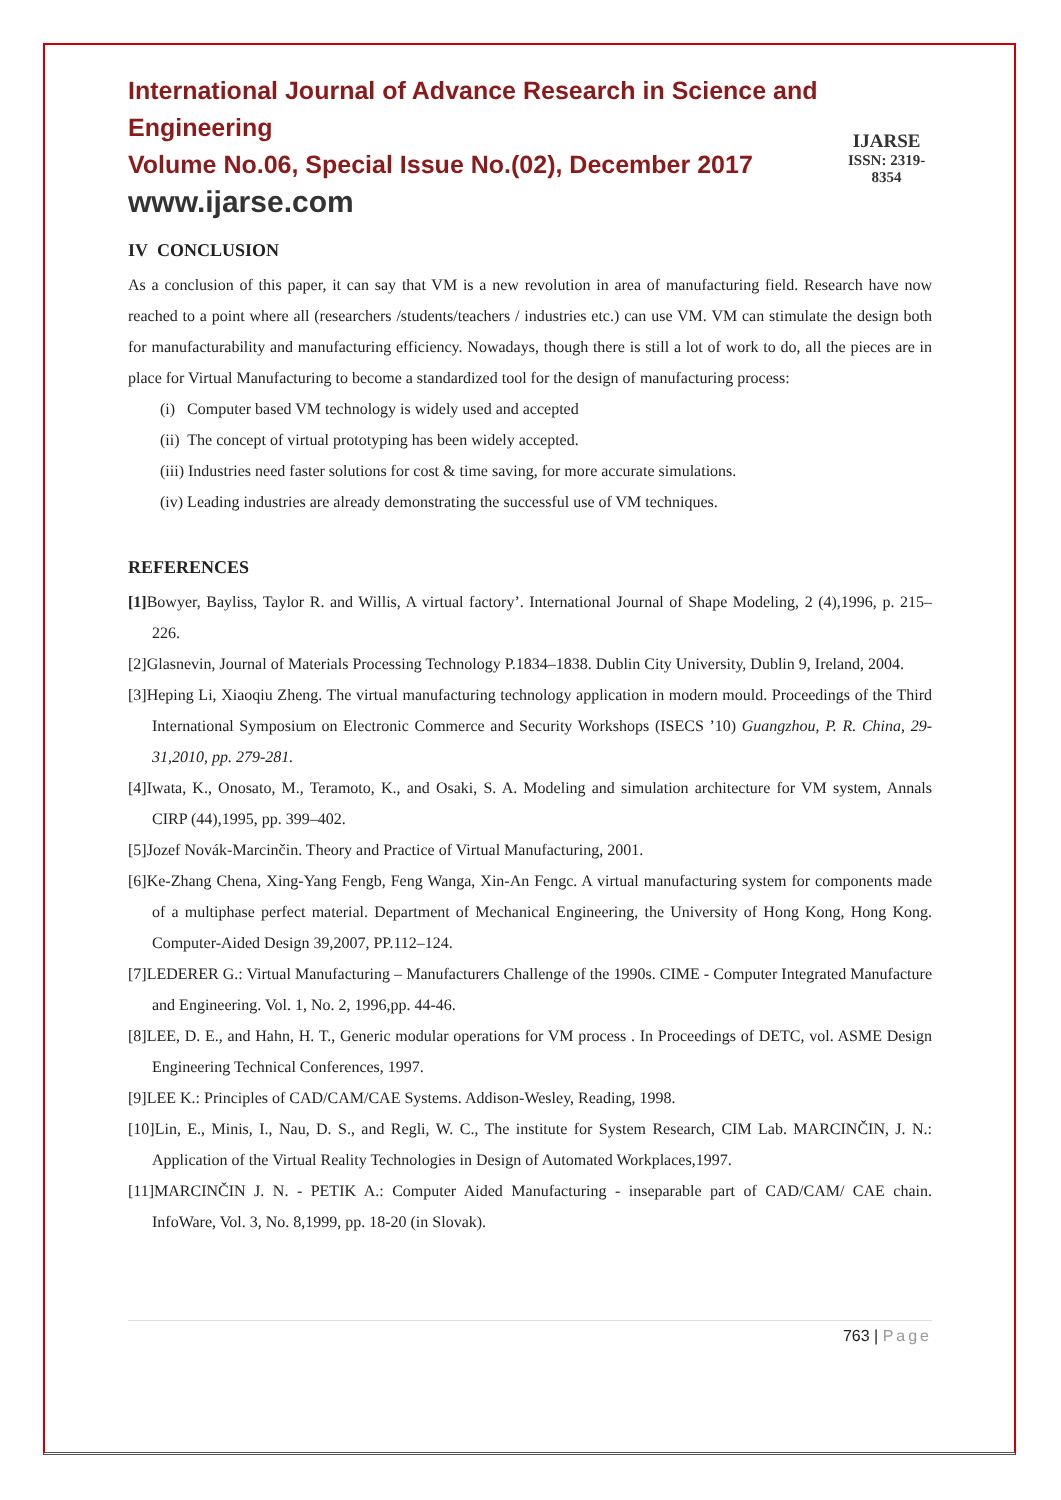International Journal of Advance Research in Science and Engineering
Volume No.06, Special Issue No.(02), December 2017
www.ijarse.com
IJARSE
ISSN: 2319-8354
IV CONCLUSION
As a conclusion of this paper, it can say that VM is a new revolution in area of manufacturing field. Research have now reached to a point where all (researchers /students/teachers / industries etc.) can use VM. VM can stimulate the design both for manufacturability and manufacturing efficiency. Nowadays, though there is still a lot of work to do, all the pieces are in place for Virtual Manufacturing to become a standardized tool for the design of manufacturing process:
(i) Computer based VM technology is widely used and accepted
(ii) The concept of virtual prototyping has been widely accepted.
(iii) Industries need faster solutions for cost & time saving, for more accurate simulations.
(iv) Leading industries are already demonstrating the successful use of VM techniques.
REFERENCES
[1] Bowyer, Bayliss, Taylor R. and Willis, A virtual factory’. International Journal of Shape Modeling, 2 (4),1996, p. 215–226.
[2]Glasnevin, Journal of Materials Processing Technology P.1834–1838. Dublin City University, Dublin 9, Ireland, 2004.
[3]Heping Li, Xiaoqiu Zheng. The virtual manufacturing technology application in modern mould. Proceedings of the Third International Symposium on Electronic Commerce and Security Workshops (ISECS ’10) Guangzhou, P. R. China, 29-31,2010, pp. 279-281.
[4]Iwata, K., Onosato, M., Teramoto, K., and Osaki, S. A. Modeling and simulation architecture for VM system, Annals CIRP (44),1995, pp. 399–402.
[5]Jozef Novák-Marcinčin. Theory and Practice of Virtual Manufacturing, 2001.
[6]Ke-Zhang Chena, Xing-Yang Fengb, Feng Wanga, Xin-An Fengc. A virtual manufacturing system for components made of a multiphase perfect material. Department of Mechanical Engineering, the University of Hong Kong, Hong Kong. Computer-Aided Design 39,2007, PP.112–124.
[7]LEDERER G.: Virtual Manufacturing – Manufacturers Challenge of the 1990s. CIME - Computer Integrated Manufacture and Engineering. Vol. 1, No. 2, 1996,pp. 44-46.
[8]LEE, D. E., and Hahn, H. T., Generic modular operations for VM process . In Proceedings of DETC, vol. ASME Design Engineering Technical Conferences, 1997.
[9]LEE K.: Principles of CAD/CAM/CAE Systems. Addison-Wesley, Reading, 1998.
[10]Lin, E., Minis, I., Nau, D. S., and Regli, W. C., The institute for System Research, CIM Lab. MARCINČIN, J. N.: Application of the Virtual Reality Technologies in Design of Automated Workplaces,1997.
[11]MARCINČIN J. N. - PETIK A.: Computer Aided Manufacturing - inseparable part of CAD/CAM/ CAE chain. InfoWare, Vol. 3, No. 8,1999, pp. 18-20 (in Slovak).
763 | Page